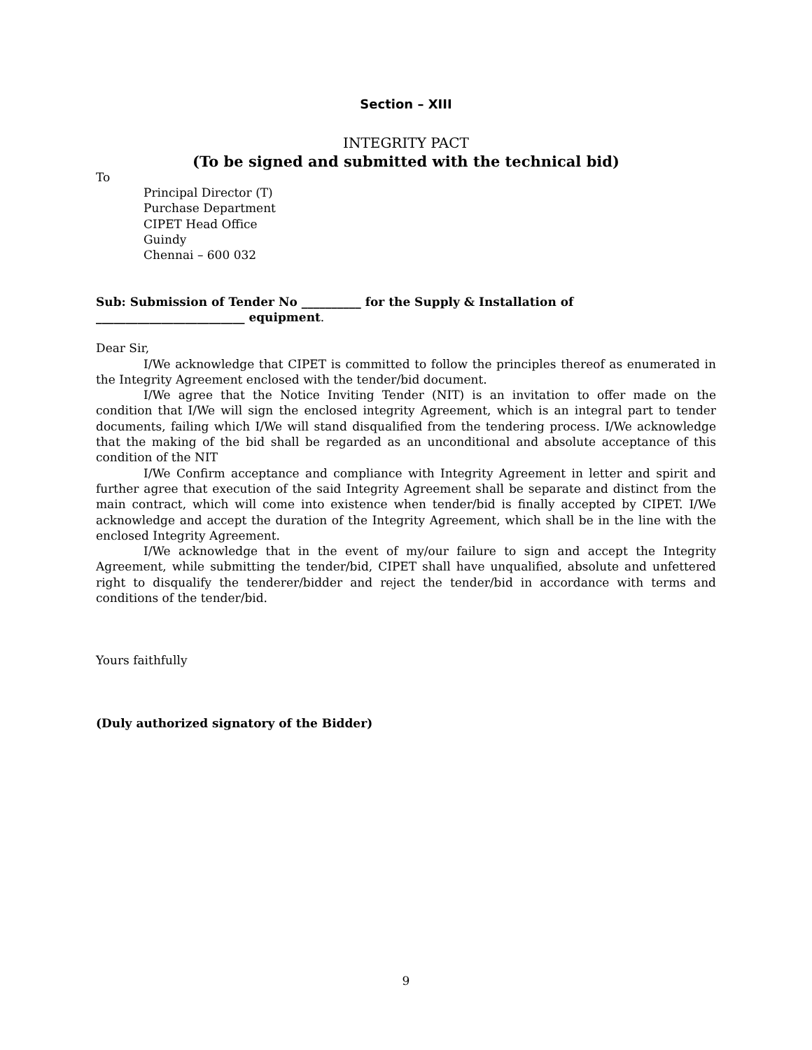Section – XIII
INTEGRITY PACT
(To be signed and submitted with the technical bid)
To
Principal Director (T)
Purchase Department
CIPET Head Office
Guindy
Chennai – 600 032
Sub: Submission of Tender No __________ for the Supply & Installation of
_________________________ equipment.
Dear Sir,
I/We acknowledge that CIPET is committed to follow the principles thereof as enumerated in the Integrity Agreement enclosed with the tender/bid document.
I/We agree that the Notice Inviting Tender (NIT) is an invitation to offer made on the condition that I/We will sign the enclosed integrity Agreement, which is an integral part to tender documents, failing which I/We will stand disqualified from the tendering process. I/We acknowledge that the making of the bid shall be regarded as an unconditional and absolute acceptance of this condition of the NIT
I/We Confirm acceptance and compliance with Integrity Agreement in letter and spirit and further agree that execution of the said Integrity Agreement shall be separate and distinct from the main contract, which will come into existence when tender/bid is finally accepted by CIPET. I/We acknowledge and accept the duration of the Integrity Agreement, which shall be in the line with the enclosed Integrity Agreement.
I/We acknowledge that in the event of my/our failure to sign and accept the Integrity Agreement, while submitting the tender/bid, CIPET shall have unqualified, absolute and unfettered right to disqualify the tenderer/bidder and reject the tender/bid in accordance with terms and conditions of the tender/bid.
Yours faithfully
(Duly authorized signatory of the Bidder)
9